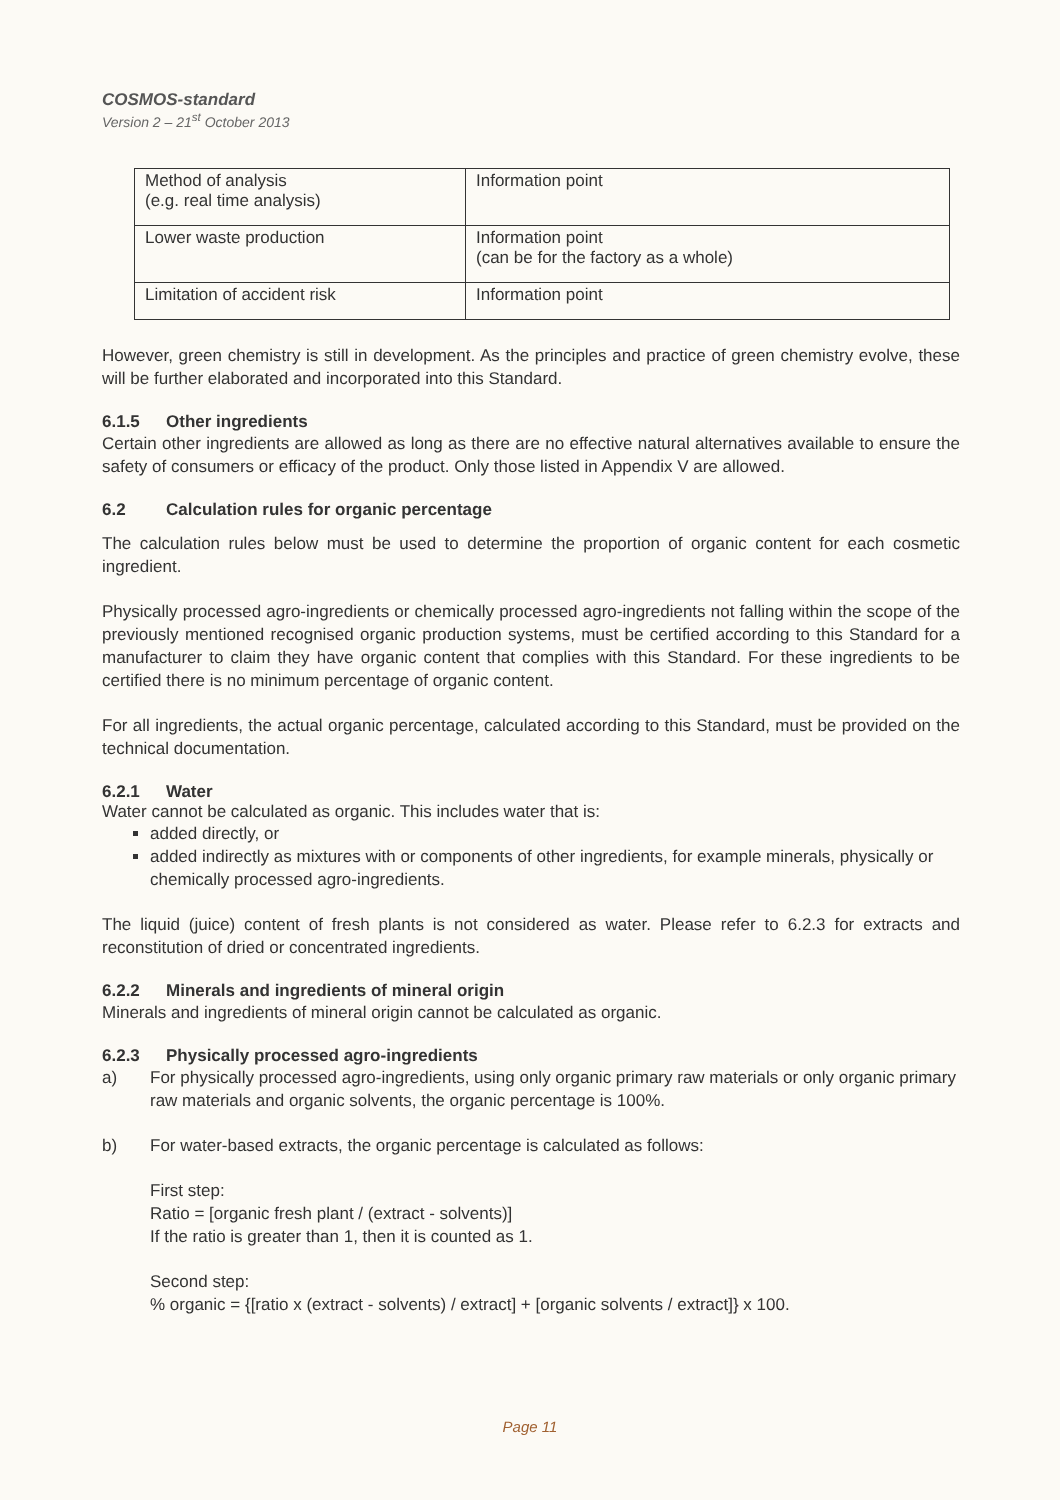COSMOS-standard
Version 2 – 21<sup>st</sup> October 2013
| Method of analysis (e.g. real time analysis) | Information point |
| Lower waste production | Information point (can be for the factory as a whole) |
| Limitation of accident risk | Information point |
However, green chemistry is still in development. As the principles and practice of green chemistry evolve, these will be further elaborated and incorporated into this Standard.
6.1.5 Other ingredients
Certain other ingredients are allowed as long as there are no effective natural alternatives available to ensure the safety of consumers or efficacy of the product. Only those listed in Appendix V are allowed.
6.2 Calculation rules for organic percentage
The calculation rules below must be used to determine the proportion of organic content for each cosmetic ingredient.
Physically processed agro-ingredients or chemically processed agro-ingredients not falling within the scope of the previously mentioned recognised organic production systems, must be certified according to this Standard for a manufacturer to claim they have organic content that complies with this Standard. For these ingredients to be certified there is no minimum percentage of organic content.
For all ingredients, the actual organic percentage, calculated according to this Standard, must be provided on the technical documentation.
6.2.1 Water
Water cannot be calculated as organic. This includes water that is:
added directly, or
added indirectly as mixtures with or components of other ingredients, for example minerals, physically or chemically processed agro-ingredients.
The liquid (juice) content of fresh plants is not considered as water. Please refer to 6.2.3 for extracts and reconstitution of dried or concentrated ingredients.
6.2.2 Minerals and ingredients of mineral origin
Minerals and ingredients of mineral origin cannot be calculated as organic.
6.2.3 Physically processed agro-ingredients
a) For physically processed agro-ingredients, using only organic primary raw materials or only organic primary raw materials and organic solvents, the organic percentage is 100%.
b) For water-based extracts, the organic percentage is calculated as follows:
First step:
Ratio = [organic fresh plant / (extract - solvents)]
If the ratio is greater than 1, then it is counted as 1.
Second step:
% organic = {[ratio x (extract - solvents) / extract] + [organic solvents / extract]} x 100.
Page 11